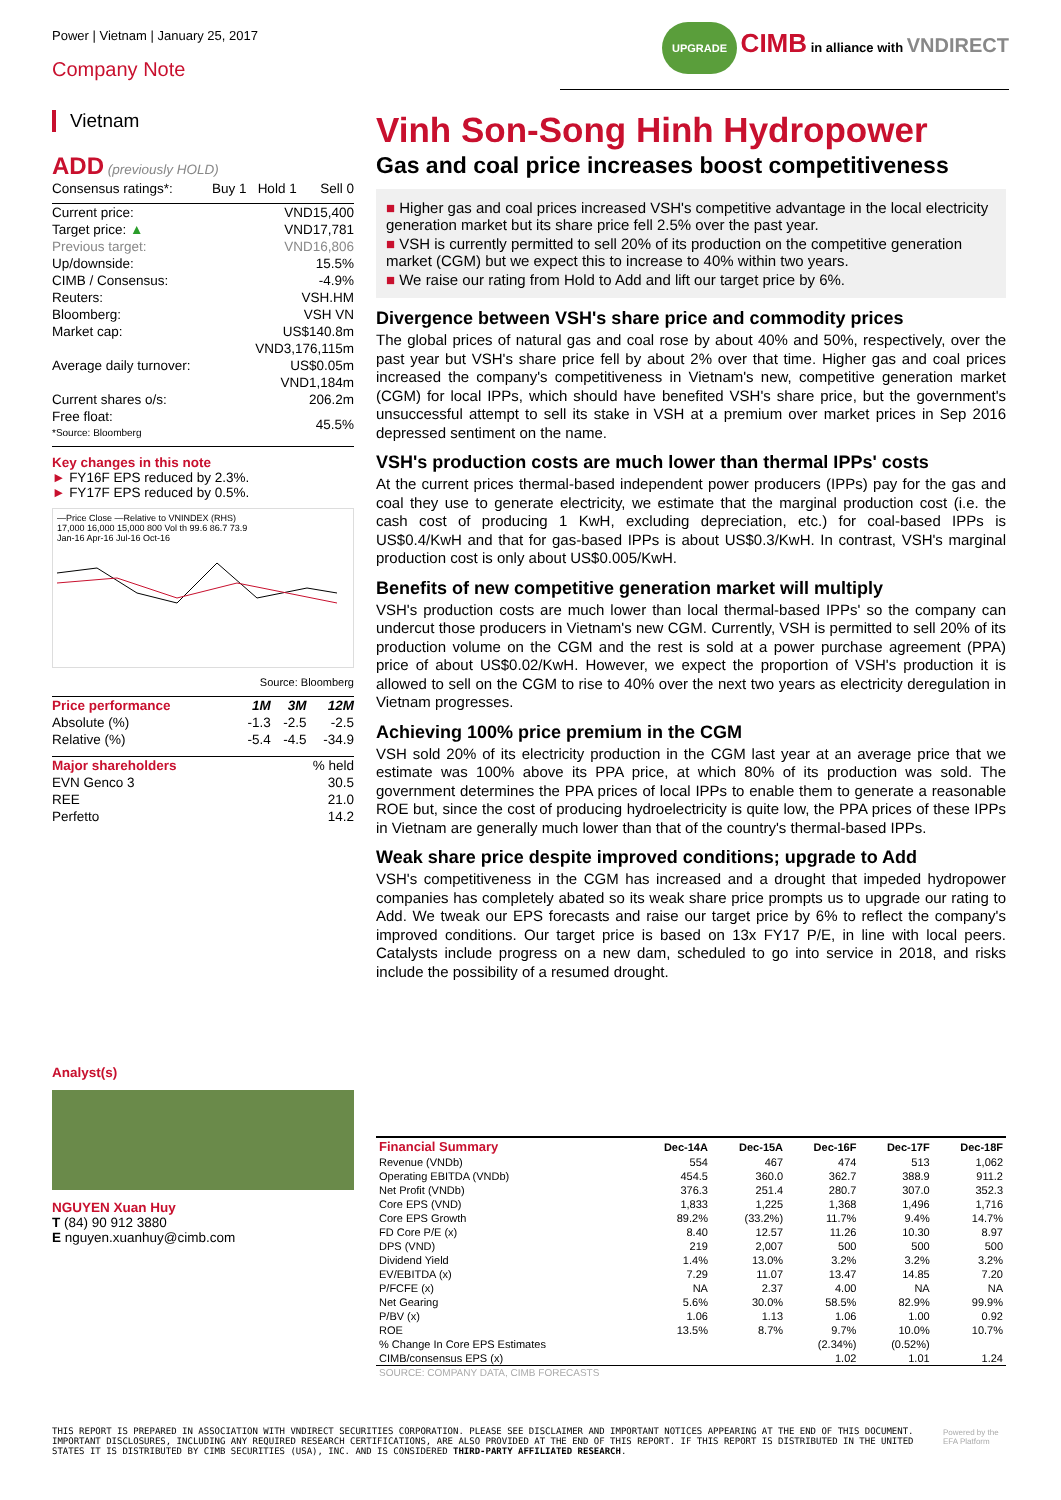Power | Vietnam | January 25, 2017
Company Note
UPGRADE CIMB in alliance with VNDIRECT
Vietnam
ADD (previously HOLD)
| Consensus ratings*: | Buy 1 | Hold 1 | Sell 0 |
| Current price: | VND15,400 |
| Target price: ▲ | VND17,781 |
| Previous target: | VND16,806 |
| Up/downside: | 15.5% |
| CIMB / Consensus: | -4.9% |
| Reuters: | VSH.HM |
| Bloomberg: | VSH VN |
| Market cap: | US$140.8m |
| | VND3,176,115m |
| Average daily turnover: | US$0.05m |
| | VND1,184m |
| Current shares o/s: | 206.2m |
| Free float: *Source: Bloomberg | 45.5% |
Key changes in this note
► FY16F EPS reduced by 2.3%.
► FY17F EPS reduced by 0.5%.
—Price Close —Relative to VNINDEX (RHS)
17,000 16,000 15,000 800 Vol th 99.6 86.7 73.9
Jan-16 Apr-16 Jul-16 Oct-16
Source: Bloomberg
| Price performance | 1M | 3M | 12M |
| --- | --- | --- | --- |
| Absolute (%) | -1.3 | -2.5 | -2.5 |
| Relative (%) | -5.4 | -4.5 | -34.9 |
| Major shareholders | % held |
| EVN Genco 3 | 30.5 |
| REE | 21.0 |
| Perfetto | 14.2 |
Analyst(s)
NGUYEN Xuan Huy
T (84) 90 912 3880
E nguyen.xuanhuy@cimb.com
Vinh Son-Song Hinh Hydropower
Gas and coal price increases boost competitiveness
■ Higher gas and coal prices increased VSH's competitive advantage in the local electricity generation market but its share price fell 2.5% over the past year.
■ VSH is currently permitted to sell 20% of its production on the competitive generation market (CGM) but we expect this to increase to 40% within two years.
■ We raise our rating from Hold to Add and lift our target price by 6%.
Divergence between VSH's share price and commodity prices
The global prices of natural gas and coal rose by about 40% and 50%, respectively, over the past year but VSH's share price fell by about 2% over that time. Higher gas and coal prices increased the company's competitiveness in Vietnam's new, competitive generation market (CGM) for local IPPs, which should have benefited VSH's share price, but the government's unsuccessful attempt to sell its stake in VSH at a premium over market prices in Sep 2016 depressed sentiment on the name.
VSH's production costs are much lower than thermal IPPs' costs
At the current prices thermal-based independent power producers (IPPs) pay for the gas and coal they use to generate electricity, we estimate that the marginal production cost (i.e. the cash cost of producing 1 KwH, excluding depreciation, etc.) for coal-based IPPs is US$0.4/KwH and that for gas-based IPPs is about US$0.3/KwH. In contrast, VSH's marginal production cost is only about US$0.005/KwH.
Benefits of new competitive generation market will multiply
VSH's production costs are much lower than local thermal-based IPPs' so the company can undercut those producers in Vietnam's new CGM. Currently, VSH is permitted to sell 20% of its production volume on the CGM and the rest is sold at a power purchase agreement (PPA) price of about US$0.02/KwH. However, we expect the proportion of VSH's production it is allowed to sell on the CGM to rise to 40% over the next two years as electricity deregulation in Vietnam progresses.
Achieving 100% price premium in the CGM
VSH sold 20% of its electricity production in the CGM last year at an average price that we estimate was 100% above its PPA price, at which 80% of its production was sold. The government determines the PPA prices of local IPPs to enable them to generate a reasonable ROE but, since the cost of producing hydroelectricity is quite low, the PPA prices of these IPPs in Vietnam are generally much lower than that of the country's thermal-based IPPs.
Weak share price despite improved conditions; upgrade to Add
VSH's competitiveness in the CGM has increased and a drought that impeded hydropower companies has completely abated so its weak share price prompts us to upgrade our rating to Add. We tweak our EPS forecasts and raise our target price by 6% to reflect the company's improved conditions. Our target price is based on 13x FY17 P/E, in line with local peers. Catalysts include progress on a new dam, scheduled to go into service in 2018, and risks include the possibility of a resumed drought.
| Financial Summary | Dec-14A | Dec-15A | Dec-16F | Dec-17F | Dec-18F |
| --- | --- | --- | --- | --- | --- |
| Revenue (VNDb) | 554 | 467 | 474 | 513 | 1,062 |
| Operating EBITDA (VNDb) | 454.5 | 360.0 | 362.7 | 388.9 | 911.2 |
| Net Profit (VNDb) | 376.3 | 251.4 | 280.7 | 307.0 | 352.3 |
| Core EPS (VND) | 1,833 | 1,225 | 1,368 | 1,496 | 1,716 |
| Core EPS Growth | 89.2% | (33.2%) | 11.7% | 9.4% | 14.7% |
| FD Core P/E (x) | 8.40 | 12.57 | 11.26 | 10.30 | 8.97 |
| DPS (VND) | 219 | 2,007 | 500 | 500 | 500 |
| Dividend Yield | 1.4% | 13.0% | 3.2% | 3.2% | 3.2% |
| EV/EBITDA (x) | 7.29 | 11.07 | 13.47 | 14.85 | 7.20 |
| P/FCFE (x) | NA | 2.37 | 4.00 | NA | NA |
| Net Gearing | 5.6% | 30.0% | 58.5% | 82.9% | 99.9% |
| P/BV (x) | 1.06 | 1.13 | 1.06 | 1.00 | 0.92 |
| ROE | 13.5% | 8.7% | 9.7% | 10.0% | 10.7% |
| % Change In Core EPS Estimates | | | (2.34%) | (0.52%) | |
| CIMB/consensus EPS (x) | | | 1.02 | 1.01 | 1.24 |
| SOURCE: COMPANY DATA, CIMB FORECASTS | | | | | |
THIS REPORT IS PREPARED IN ASSOCIATION WITH VNDIRECT SECURITIES CORPORATION. PLEASE SEE DISCLAIMER AND IMPORTANT NOTICES APPEARING AT THE END OF THIS DOCUMENT. IMPORTANT DISCLOSURES, INCLUDING ANY REQUIRED RESEARCH CERTIFICATIONS, ARE ALSO PROVIDED AT THE END OF THIS REPORT. IF THIS REPORT IS DISTRIBUTED IN THE UNITED STATES IT IS DISTRIBUTED BY CIMB SECURITIES (USA), INC. AND IS CONSIDERED THIRD-PARTY AFFILIATED RESEARCH.
Powered by the
EFA Platform